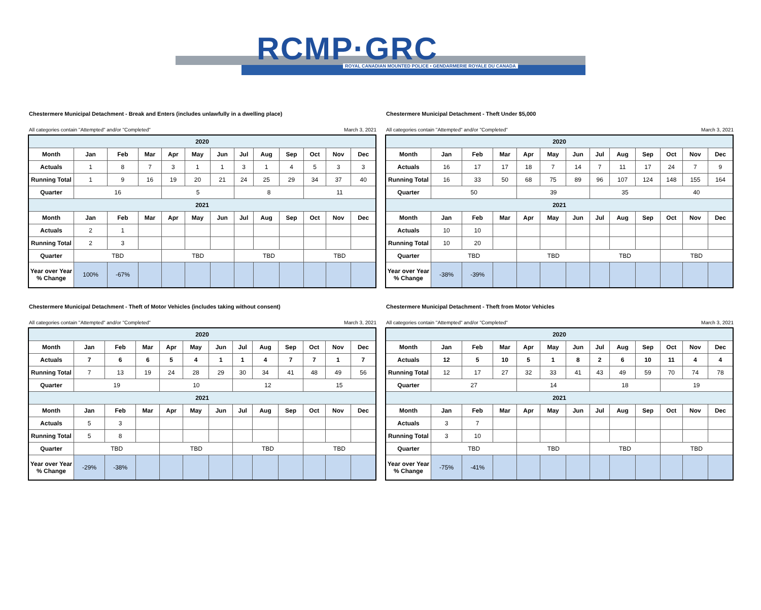RCMP·GRC
ROYAL CANADIAN MOUNTED POLICE • GENDARMERIE ROYALE DU CANADA
Chestermere Municipal Detachment - Break and Enters (includes unlawfully in a dwelling place)
All categories contain "Attempted" and/or "Completed" March 3, 2021
| 2020 | | | | | | | | | | | | |
| --- | --- | --- | --- | --- | --- | --- | --- | --- | --- | --- | --- | --- |
| Month | Jan | Feb | Mar | Apr | May | Jun | Jul | Aug | Sep | Oct | Nov | Dec |
| Actuals | 1 | 8 | 7 | 3 | 1 | 1 | 3 | 1 | 4 | 5 | 3 | 3 |
| Running Total | 1 | 9 | 16 | 19 | 20 | 21 | 24 | 25 | 29 | 34 | 37 | 40 |
| Quarter | 16 | | | 5 | | | 8 | | | 11 | | |
| 2021 | | | | | | | | | | | | |
| Month | Jan | Feb | Mar | Apr | May | Jun | Jul | Aug | Sep | Oct | Nov | Dec |
| Actuals | 2 | 1 | | | | | | | | | | |
| Running Total | 2 | 3 | | | | | | | | | | |
| Quarter | TBD | | | TBD | | | TBD | | | TBD | | |
| Year over Year % Change | 100% | -67% | | | | | | | | | | |
Chestermere Municipal Detachment - Theft Under $5,000
All categories contain "Attempted" and/or "Completed" March 3, 2021
| 2020 | | | | | | | | | | | | |
| --- | --- | --- | --- | --- | --- | --- | --- | --- | --- | --- | --- | --- |
| Month | Jan | Feb | Mar | Apr | May | Jun | Jul | Aug | Sep | Oct | Nov | Dec |
| Actuals | 16 | 17 | 17 | 18 | 7 | 14 | 7 | 11 | 17 | 24 | 7 | 9 |
| Running Total | 16 | 33 | 50 | 68 | 75 | 89 | 96 | 107 | 124 | 148 | 155 | 164 |
| Quarter | 50 | | | 39 | | | 35 | | | 40 | | |
| 2021 | | | | | | | | | | | | |
| Month | Jan | Feb | Mar | Apr | May | Jun | Jul | Aug | Sep | Oct | Nov | Dec |
| Actuals | 10 | 10 | | | | | | | | | | |
| Running Total | 10 | 20 | | | | | | | | | | |
| Quarter | TBD | | | TBD | | | TBD | | | TBD | | |
| Year over Year % Change | -38% | -39% | | | | | | | | | | |
Chestermere Municipal Detachment - Theft of Motor Vehicles (includes taking without consent)
All categories contain "Attempted" and/or "Completed" March 3, 2021
| 2020 | | | | | | | | | | | | |
| --- | --- | --- | --- | --- | --- | --- | --- | --- | --- | --- | --- | --- |
| Month | Jan | Feb | Mar | Apr | May | Jun | Jul | Aug | Sep | Oct | Nov | Dec |
| Actuals | 7 | 6 | 6 | 5 | 4 | 1 | 1 | 4 | 7 | 7 | 1 | 7 |
| Running Total | 7 | 13 | 19 | 24 | 28 | 29 | 30 | 34 | 41 | 48 | 49 | 56 |
| Quarter | 19 | | | 10 | | | 12 | | | 15 | | |
| 2021 | | | | | | | | | | | | |
| Month | Jan | Feb | Mar | Apr | May | Jun | Jul | Aug | Sep | Oct | Nov | Dec |
| Actuals | 5 | 3 | | | | | | | | | | |
| Running Total | 5 | 8 | | | | | | | | | | |
| Quarter | TBD | | | TBD | | | TBD | | | TBD | | |
| Year over Year % Change | -29% | -38% | | | | | | | | | | |
Chestermere Municipal Detachment - Theft from Motor Vehicles
All categories contain "Attempted" and/or "Completed" March 3, 2021
| 2020 | | | | | | | | | | | | |
| --- | --- | --- | --- | --- | --- | --- | --- | --- | --- | --- | --- | --- |
| Month | Jan | Feb | Mar | Apr | May | Jun | Jul | Aug | Sep | Oct | Nov | Dec |
| Actuals | 12 | 5 | 10 | 5 | 1 | 8 | 2 | 6 | 10 | 11 | 4 | 4 |
| Running Total | 12 | 17 | 27 | 32 | 33 | 41 | 43 | 49 | 59 | 70 | 74 | 78 |
| Quarter | 27 | | | 14 | | | 18 | | | 19 | | |
| 2021 | | | | | | | | | | | | |
| Month | Jan | Feb | Mar | Apr | May | Jun | Jul | Aug | Sep | Oct | Nov | Dec |
| Actuals | 3 | 7 | | | | | | | | | | |
| Running Total | 3 | 10 | | | | | | | | | | |
| Quarter | TBD | | | TBD | | | TBD | | | TBD | | |
| Year over Year % Change | -75% | -41% | | | | | | | | | | |